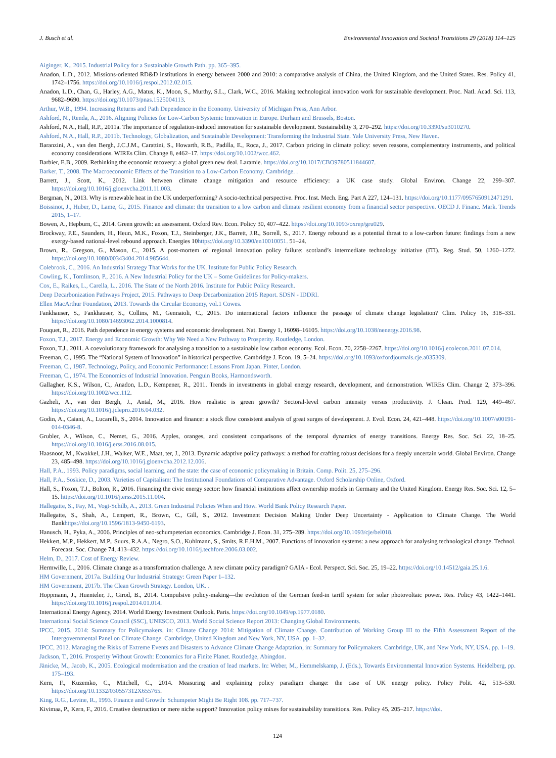J. Busch et al. Environmental Innovation and Societal Transitions 29 (2018) 114–125
Aiginger, K., 2015. Industrial Policy for a Sustainable Growth Path. pp. 365–395.
Anadon, L.D., 2012. Missions-oriented RD&D institutions in energy between 2000 and 2010: a comparative analysis of China, the United Kingdom, and the United States. Res. Policy 41, 1742–1756. https://doi.org/10.1016/j.respol.2012.02.015.
Anadon, L.D., Chan, G., Harley, A.G., Matus, K., Moon, S., Murthy, S.L., Clark, W.C., 2016. Making technological innovation work for sustainable development. Proc. Natl. Acad. Sci. 113, 9682–9690. https://doi.org/10.1073/pnas.1525004113.
Arthur, W.B., 1994. Increasing Returns and Path Dependence in the Economy. University of Michigan Press, Ann Arbor.
Ashford, N., Renda, A., 2016. Aligning Policies for Low-Carbon Systemic Innovation in Europe. Durham and Brussels, Boston.
Ashford, N.A., Hall, R.P., 2011a. The importance of regulation-induced innovation for sustainable development. Sustainability 3, 270–292. https://doi.org/10.3390/su3010270.
Ashford, N.A., Hall, R.P., 2011b. Technology, Globalization, and Sustainable Development: Transforming the Industrial State. Yale University Press, New Haven.
Baranzini, A., van den Bergh, J.C.J.M., Carattini, S., Howarth, R.B., Padilla, E., Roca, J., 2017. Carbon pricing in climate policy: seven reasons, complementary instruments, and political economy considerations. WIREs Clim. Change 8, e462–17. https://doi.org/10.1002/wcc.462.
Barbier, E.B., 2009. Rethinking the economic recovery: a global green new deal. Laramie. https://doi.org/10.1017/CBO9780511844607.
Barker, T., 2008. The Macroeconomic Effects of the Transition to a Low-Carbon Economy. Cambridge. .
Barrett, J., Scott, K., 2012. Link between climate change mitigation and resource efficiency: a UK case study. Global Environ. Change 22, 299–307. https://doi.org/10.1016/j.gloenvcha.2011.11.003.
Bergman, N., 2013. Why is renewable heat in the UK underperforming? A socio-technical perspective. Proc. Inst. Mech. Eng. Part A 227, 124–131. https://doi.org/10.1177/0957650912471291.
Boissinot, J., Huber, D., Lame, G., 2015. Finance and climate: the transition to a low carbon and climate resilient economy from a financial sector perspective. OECD J. Financ. Mark. Trends 2015, 1–17.
Bowen, A., Hepburn, C., 2014. Green growth: an assessment. Oxford Rev. Econ. Policy 30, 407–422. https://doi.org/10.1093/oxrep/gru029.
Brockway, P.E., Saunders, H., Heun, M.K., Foxon, T.J., Steinberger, J.K., Barrett, J.R., Sorrell, S., 2017. Energy rebound as a potential threat to a low-carbon future: findings from a new exergy-based national-level rebound approach. Energies 10https://doi.org/10.3390/en10010051. 51–24.
Brown, R., Gregson, G., Mason, C., 2015. A post-mortem of regional innovation policy failure: scotland’s intermediate technology initiative (ITI). Reg. Stud. 50, 1260–1272. https://doi.org/10.1080/00343404.2014.985644.
Colebrook, C., 2016. An Industrial Strategy That Works for the UK. Institute for Public Policy Research.
Cowling, K., Tomlinson, P., 2016. A New Industrial Policy for the UK – Some Guidelines for Policy-makers.
Cox, E., Raikes, L., Carella, L., 2016. The State of the North 2016. Institute for Public Policy Research.
Deep Decarbonization Pathways Project, 2015. Pathways to Deep Decarbonization 2015 Report. SDSN - IDDRI.
Ellen MacArthur Foundation, 2013. Towards the Circular Economy, vol.1 Cowes.
Fankhauser, S., Fankhauser, S., Collins, M., Gennaioli, C., 2015. Do international factors influence the passage of climate change legislation? Clim. Policy 16, 318–331. https://doi.org/10.1080/14693062.2014.1000814.
Fouquet, R., 2016. Path dependence in energy systems and economic development. Nat. Energy 1, 16098–16105. https://doi.org/10.1038/nenergy.2016.98.
Foxon, T.J., 2017. Energy and Economic Growth: Why We Need a New Pathway to Prosperity. Routledge, London.
Foxon, T.J., 2011. A coevolutionary framework for analysing a transition to a sustainable low carbon economy. Ecol. Econ. 70, 2258–2267. https://doi.org/10.1016/j.ecolecon.2011.07.014.
Freeman, C., 1995. The “National System of Innovation” in historical perspective. Cambridge J. Econ. 19, 5–24. https://doi.org/10.1093/oxfordjournals.cje.a035309.
Freeman, C., 1987. Technology, Policy, and Economic Performance: Lessons From Japan. Pinter, London.
Freeman, C., 1974. The Economics of Industrial Innovation. Penguin Books, Harmondsworth.
Gallagher, K.S., Wilson, C., Anadon, L.D., Kempener, R., 2011. Trends in investments in global energy research, development, and demonstration. WIREs Clim. Change 2, 373–396. https://doi.org/10.1002/wcc.112.
Gazheli, A., van den Bergh, J., Antal, M., 2016. How realistic is green growth? Sectoral-level carbon intensity versus productivity. J. Clean. Prod. 129, 449–467. https://doi.org/10.1016/j.jclepro.2016.04.032.
Godin, A., Caiani, A., Lucarelli, S., 2014. Innovation and finance: a stock flow consistent analysis of great surges of development. J. Evol. Econ. 24, 421–448. https://doi.org/10.1007/s00191-014-0346-8.
Grubler, A., Wilson, C., Nemet, G., 2016. Apples, oranges, and consistent comparisons of the temporal dynamics of energy transitions. Energy Res. Soc. Sci. 22, 18–25. https://doi.org/10.1016/j.erss.2016.08.015.
Haasnoot, M., Kwakkel, J.H., Walker, W.E., Maat, ter, J., 2013. Dynamic adaptive policy pathways: a method for crafting robust decisions for a deeply uncertain world. Global Environ. Change 23, 485–498. https://doi.org/10.1016/j.gloenvcha.2012.12.006.
Hall, P.A., 1993. Policy paradigms, social learning, and the state: the case of economic policymaking in Britain. Comp. Polit. 25, 275–296.
Hall, P.A., Soskice, D., 2003. Varieties of Capitalism: The Institutional Foundations of Comparative Advantage. Oxford Scholarship Online, Oxford.
Hall, S., Foxon, T.J., Bolton, R., 2016. Financing the civic energy sector: how financial institutions affect ownership models in Germany and the United Kingdom. Energy Res. Soc. Sci. 12, 5–15. https://doi.org/10.1016/j.erss.2015.11.004.
Hallegatte, S., Fay, M., Vogt-Schilb, A., 2013. Green Industrial Policies When and How. World Bank Policy Research Paper.
Hallegatte, S., Shah, A., Lempert, R., Brown, C., Gill, S., 2012. Investment Decision Making Under Deep Uncertainty - Application to Climate Change. The World Bankhttps://doi.org/10.1596/1813-9450-6193.
Hanusch, H., Pyka, A., 2006. Principles of neo-schumpeterian economics. Cambridge J. Econ. 31, 275–289. https://doi.org/10.1093/cje/bel018.
Hekkert, M.P., Hekkert, M.P., Suurs, R.A.A., Negro, S.O., Kuhlmann, S., Smits, R.E.H.M., 2007. Functions of innovation systems: a new approach for analysing technological change. Technol. Forecast. Soc. Change 74, 413–432. https://doi.org/10.1016/j.techfore.2006.03.002.
Helm, D., 2017. Cost of Energy Review.
Hermwille, L., 2016. Climate change as a transformation challenge. A new climate policy paradigm? GAIA - Ecol. Perspect. Sci. Soc. 25, 19–22. https://doi.org/10.14512/gaia.25.1.6.
HM Government, 2017a. Building Our Industrial Strategy: Green Paper 1–132.
HM Government, 2017b. The Clean Growth Strategy. London, UK. .
Hoppmann, J., Huenteler, J., Girod, B., 2014. Compulsive policy-making—the evolution of the German feed-in tariff system for solar photovoltaic power. Res. Policy 43, 1422–1441. https://doi.org/10.1016/j.respol.2014.01.014.
International Energy Agency, 2014. World Energy Investment Outlook. Paris. https://doi.org/10.1049/ep.1977.0180.
International Social Science Council (SSC), UNESCO, 2013. World Social Science Report 2013: Changing Global Environments.
IPCC, 2015. 2014: Summary for Policymakers, in: Climate Change 2014: Mitigation of Climate Change. Contribution of Working Group III to the Fifth Assessment Report of the Intergovernmental Panel on Climate Change. Cambridge, United Kingdom and New York, NY, USA. pp. 1–32.
IPCC, 2012. Managing the Risks of Extreme Events and Disasters to Advance Climate Change Adaptation, in: Summary for Policymakers. Cambridge, UK, and New York, NY, USA. pp. 1–19.
Jackson, T., 2016. Prosperity Without Growth: Economics for a Finite Planet. Routledge, Abingdon.
Jänicke, M., Jacob, K., 2005. Ecological modernisation and the creation of lead markets. In: Weber, M., Hemmelskamp, J. (Eds.), Towards Environmental Innovation Systems. Heidelberg, pp. 175–193.
Kern, F., Kuzemko, C., Mitchell, C., 2014. Measuring and explaining policy paradigm change: the case of UK energy policy. Policy Polit. 42, 513–530. https://doi.org/10.1332/030557312X655765.
King, R.G., Levine, R., 1993. Finance and Growth: Schumpeter Might Be Right 108. pp. 717–737.
Kivimaa, P., Kern, F., 2016. Creative destruction or mere niche support? Innovation policy mixes for sustainability transitions. Res. Policy 45, 205–217. https://doi.
124